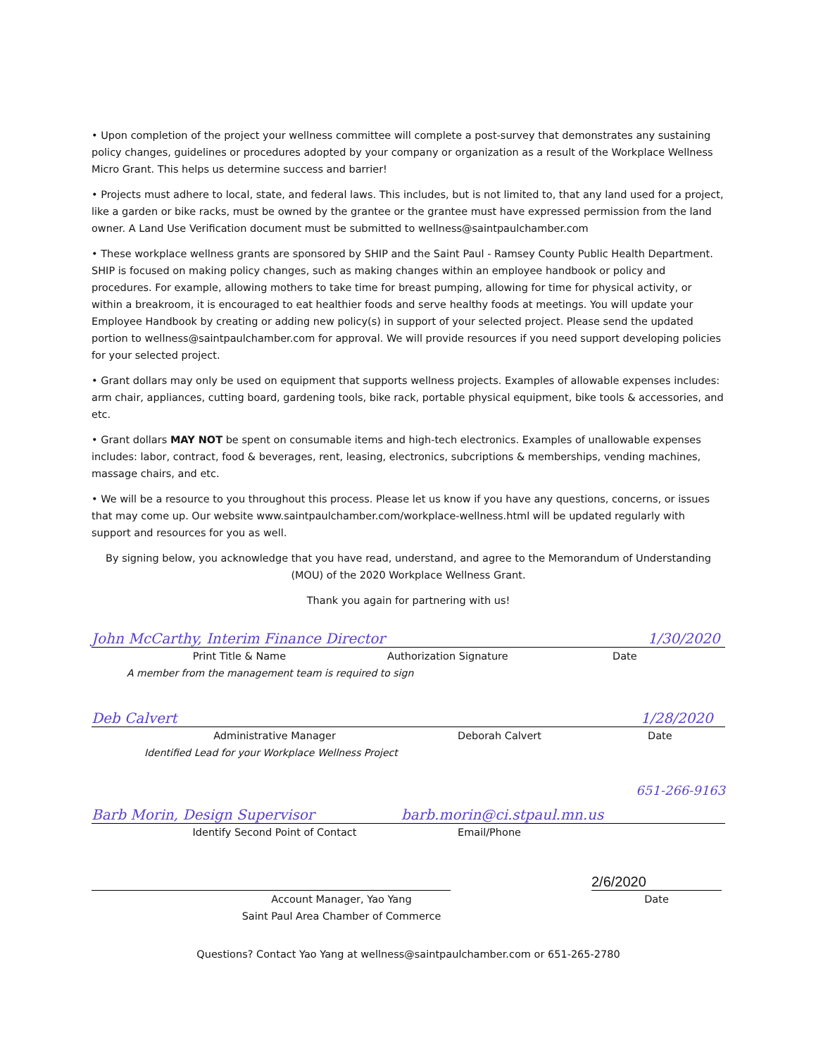• Upon completion of the project your wellness committee will complete a post-survey that demonstrates any sustaining policy changes, guidelines or procedures adopted by your company or organization as a result of the Workplace Wellness Micro Grant. This helps us determine success and barrier!
• Projects must adhere to local, state, and federal laws. This includes, but is not limited to, that any land used for a project, like a garden or bike racks, must be owned by the grantee or the grantee must have expressed permission from the land owner. A Land Use Verification document must be submitted to wellness@saintpaulchamber.com
• These workplace wellness grants are sponsored by SHIP and the Saint Paul - Ramsey County Public Health Department. SHIP is focused on making policy changes, such as making changes within an employee handbook or policy and procedures. For example, allowing mothers to take time for breast pumping, allowing for time for physical activity, or within a breakroom, it is encouraged to eat healthier foods and serve healthy foods at meetings. You will update your Employee Handbook by creating or adding new policy(s) in support of your selected project. Please send the updated portion to wellness@saintpaulchamber.com for approval. We will provide resources if you need support developing policies for your selected project.
• Grant dollars may only be used on equipment that supports wellness projects. Examples of allowable expenses includes: arm chair, appliances, cutting board, gardening tools, bike rack, portable physical equipment, bike tools & accessories, and etc.
• Grant dollars MAY NOT be spent on consumable items and high-tech electronics. Examples of unallowable expenses includes: labor, contract, food & beverages, rent, leasing, electronics, subcriptions & memberships, vending machines, massage chairs, and etc.
• We will be a resource to you throughout this process. Please let us know if you have any questions, concerns, or issues that may come up. Our website www.saintpaulchamber.com/workplace-wellness.html will be updated regularly with support and resources for you as well.
By signing below, you acknowledge that you have read, understand, and agree to the Memorandum of Understanding (MOU) of the 2020 Workplace Wellness Grant.
Thank you again for partnering with us!
John McCarthy, Interim Finance Director 1/30/2020
Print Title & Name Authorization Signature Date
A member from the management team is required to sign
Deb Calvert 1/28/2020
Administrative Manager Deborah Calvert Date
Identified Lead for your Workplace Wellness Project
651-266-9163
Barb Morin, Design Supervisor barb.morin@ci.stpaul.mn.us
Identify Second Point of Contact Email/Phone
2/6/2020
Account Manager, Yao Yang
Saint Paul Area Chamber of Commerce Date
Questions? Contact Yao Yang at wellness@saintpaulchamber.com or 651-265-2780